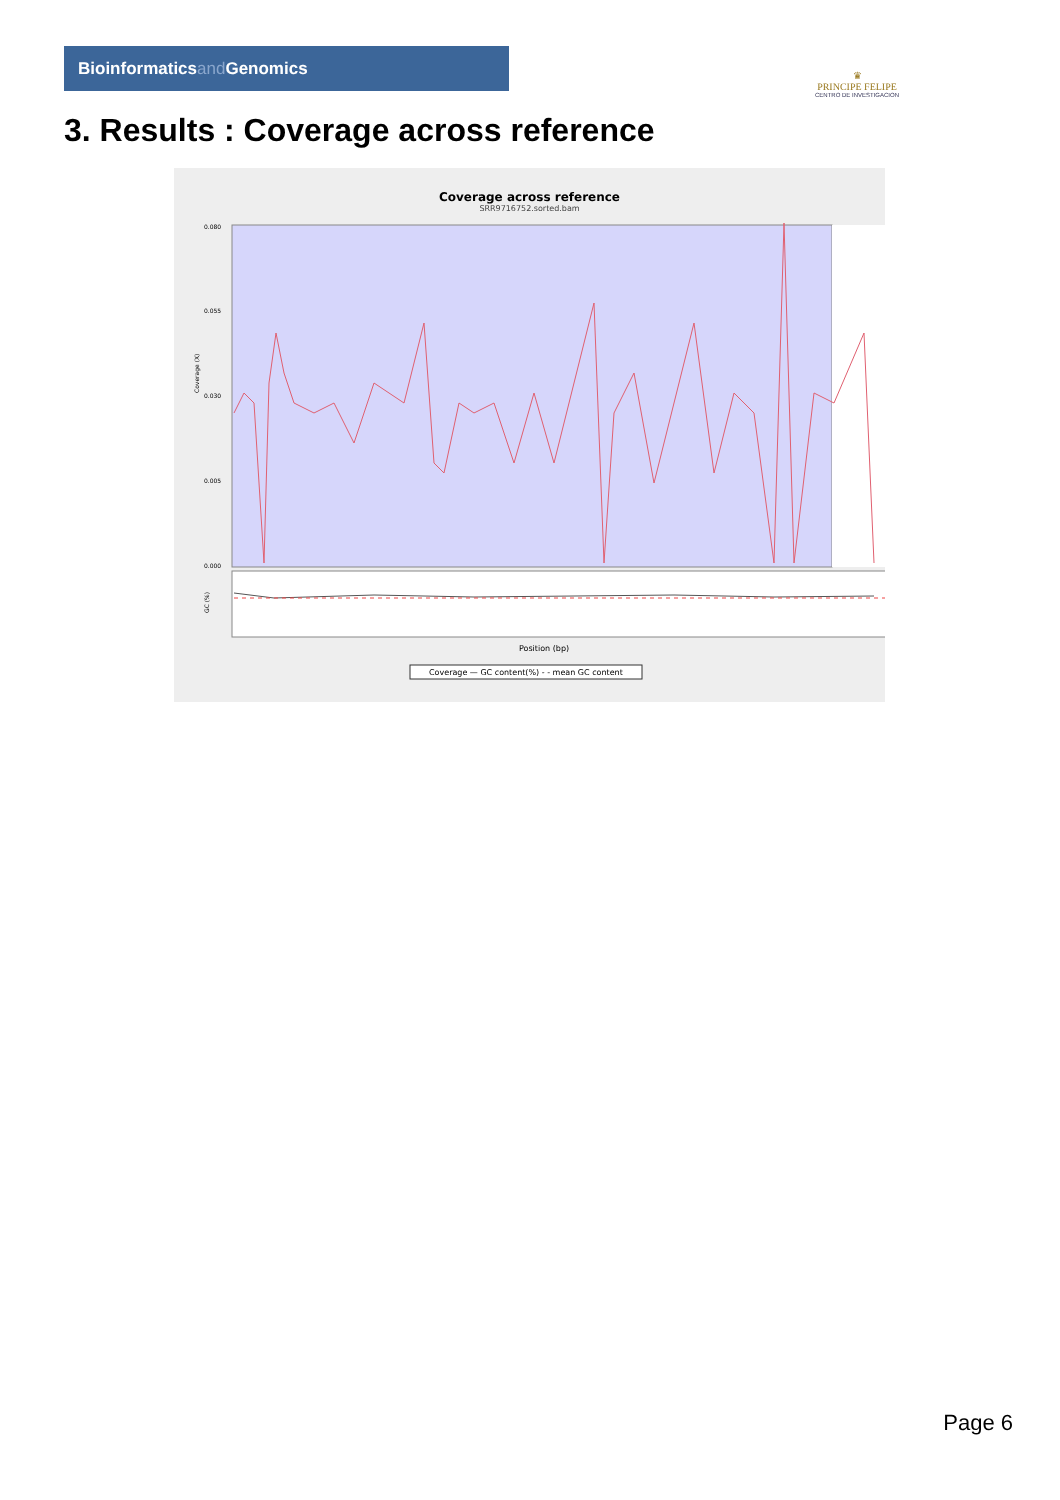Bioinformaticsand Genomics
♛
PRINCIPE FELIPE
CENTRO DE INVESTIGACION
3. Results : Coverage across reference
Coverage across reference
SRR9716752.sorted.bam
0.080
0.055
0.030
0.005
0.000
Coverage (X)
GC (%)
Position (bp)
Coverage — GC content(%) - - mean GC content
Page 6